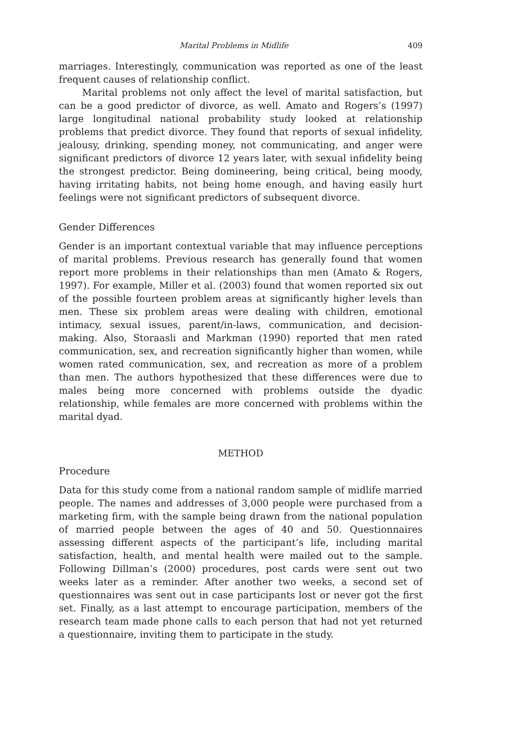Marital Problems in Midlife 409
marriages. Interestingly, communication was reported as one of the least frequent causes of relationship conflict.
Marital problems not only affect the level of marital satisfaction, but can be a good predictor of divorce, as well. Amato and Rogers’s (1997) large longitudinal national probability study looked at relationship problems that predict divorce. They found that reports of sexual infidelity, jealousy, drinking, spending money, not communicating, and anger were significant predictors of divorce 12 years later, with sexual infidelity being the strongest predictor. Being domineering, being critical, being moody, having irritating habits, not being home enough, and having easily hurt feelings were not significant predictors of subsequent divorce.
Gender Differences
Gender is an important contextual variable that may influence perceptions of marital problems. Previous research has generally found that women report more problems in their relationships than men (Amato & Rogers, 1997). For example, Miller et al. (2003) found that women reported six out of the possible fourteen problem areas at significantly higher levels than men. These six problem areas were dealing with children, emotional intimacy, sexual issues, parent/in-laws, communication, and decision-making. Also, Storaasli and Markman (1990) reported that men rated communication, sex, and recreation significantly higher than women, while women rated communication, sex, and recreation as more of a problem than men. The authors hypothesized that these differences were due to males being more concerned with problems outside the dyadic relationship, while females are more concerned with problems within the marital dyad.
METHOD
Procedure
Data for this study come from a national random sample of midlife married people. The names and addresses of 3,000 people were purchased from a marketing firm, with the sample being drawn from the national population of married people between the ages of 40 and 50. Questionnaires assessing different aspects of the participant’s life, including marital satisfaction, health, and mental health were mailed out to the sample. Following Dillman’s (2000) procedures, post cards were sent out two weeks later as a reminder. After another two weeks, a second set of questionnaires was sent out in case participants lost or never got the first set. Finally, as a last attempt to encourage participation, members of the research team made phone calls to each person that had not yet returned a questionnaire, inviting them to participate in the study.